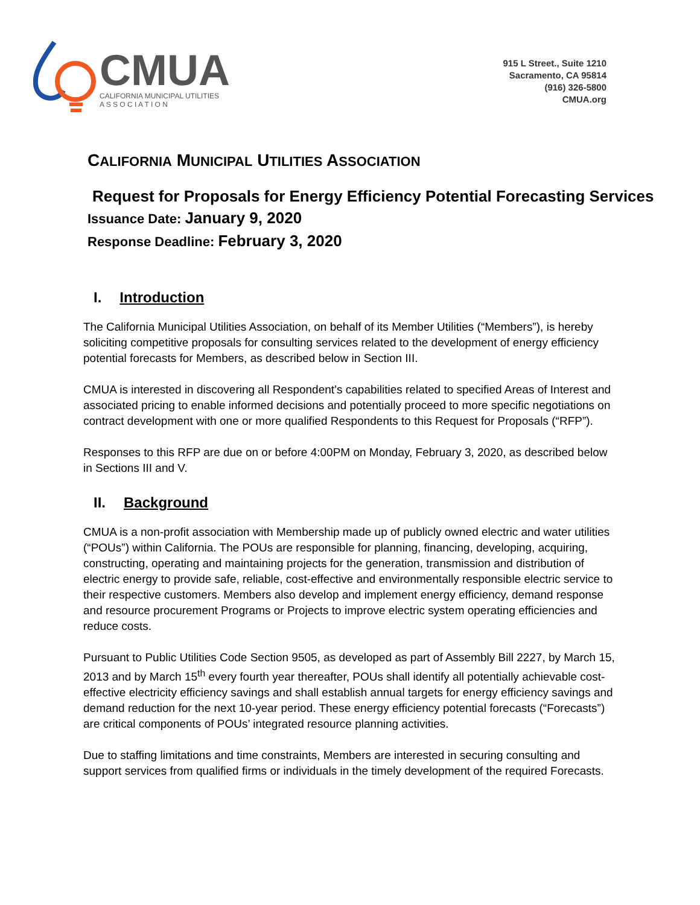CMUA
CALIFORNIA MUNICIPAL UTILITIES
A S S O C I A T I O N
915 L Street., Suite 1210
Sacramento, CA 95814
(916) 326-5800
CMUA.org
CALIFORNIA MUNICIPAL UTILITIES ASSOCIATION
Request for Proposals for Energy Efficiency Potential Forecasting Services
Issuance Date: January 9, 2020
Response Deadline: February 3, 2020
I. Introduction
The California Municipal Utilities Association, on behalf of its Member Utilities (“Members”), is hereby soliciting competitive proposals for consulting services related to the development of energy efficiency potential forecasts for Members, as described below in Section III.
CMUA is interested in discovering all Respondent’s capabilities related to specified Areas of Interest and associated pricing to enable informed decisions and potentially proceed to more specific negotiations on contract development with one or more qualified Respondents to this Request for Proposals (“RFP”).
Responses to this RFP are due on or before 4:00PM on Monday, February 3, 2020, as described below in Sections III and V.
II. Background
CMUA is a non-profit association with Membership made up of publicly owned electric and water utilities (“POUs”) within California. The POUs are responsible for planning, financing, developing, acquiring, constructing, operating and maintaining projects for the generation, transmission and distribution of electric energy to provide safe, reliable, cost-effective and environmentally responsible electric service to their respective customers. Members also develop and implement energy efficiency, demand response and resource procurement Programs or Projects to improve electric system operating efficiencies and reduce costs.
Pursuant to Public Utilities Code Section 9505, as developed as part of Assembly Bill 2227, by March 15, 2013 and by March 15<sup>th</sup> every fourth year thereafter, POUs shall identify all potentially achievable cost-effective electricity efficiency savings and shall establish annual targets for energy efficiency savings and demand reduction for the next 10-year period. These energy efficiency potential forecasts (“Forecasts”) are critical components of POUs’ integrated resource planning activities.
Due to staffing limitations and time constraints, Members are interested in securing consulting and support services from qualified firms or individuals in the timely development of the required Forecasts.